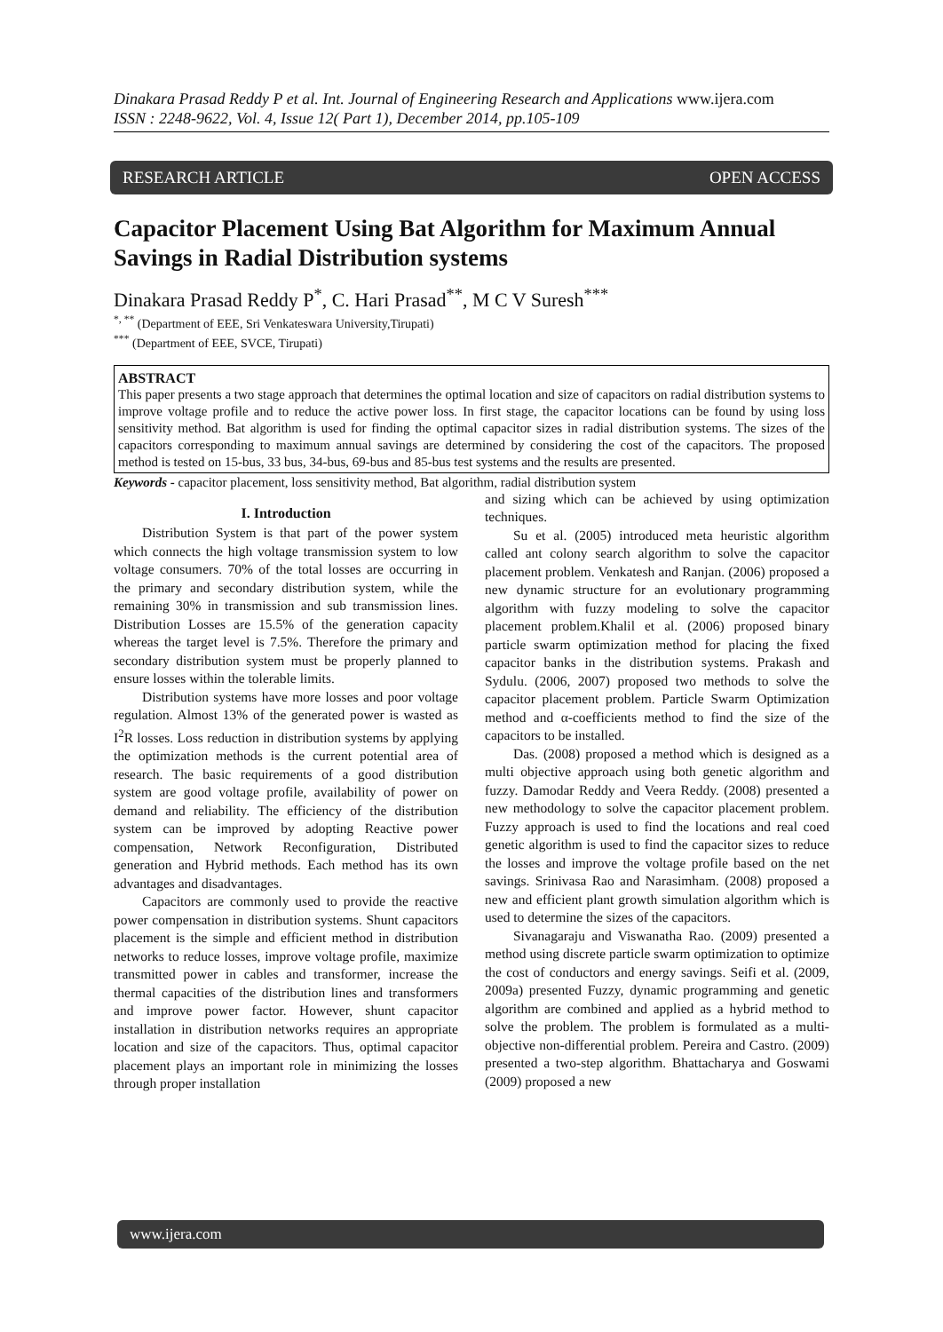Dinakara Prasad Reddy P et al. Int. Journal of Engineering Research and Applications www.ijera.com
ISSN : 2248-9622, Vol. 4, Issue 12( Part 1), December 2014, pp.105-109
RESEARCH ARTICLE OPEN ACCESS
Capacitor Placement Using Bat Algorithm for Maximum Annual Savings in Radial Distribution systems
Dinakara Prasad Reddy P<sup>*</sup>, C. Hari Prasad<sup>**</sup>, M C V Suresh<sup>***</sup>
<sup>*, **</sup> (Department of EEE, Sri Venkateswara University,Tirupati)
<sup>***</sup> (Department of EEE, SVCE, Tirupati)
ABSTRACT
This paper presents a two stage approach that determines the optimal location and size of capacitors on radial distribution systems to improve voltage profile and to reduce the active power loss. In first stage, the capacitor locations can be found by using loss sensitivity method. Bat algorithm is used for finding the optimal capacitor sizes in radial distribution systems. The sizes of the capacitors corresponding to maximum annual savings are determined by considering the cost of the capacitors. The proposed method is tested on 15-bus, 33 bus, 34-bus, 69-bus and 85-bus test systems and the results are presented.
Keywords - capacitor placement, loss sensitivity method, Bat algorithm, radial distribution system
I. Introduction
Distribution System is that part of the power system which connects the high voltage transmission system to low voltage consumers. 70% of the total losses are occurring in the primary and secondary distribution system, while the remaining 30% in transmission and sub transmission lines. Distribution Losses are 15.5% of the generation capacity whereas the target level is 7.5%. Therefore the primary and secondary distribution system must be properly planned to ensure losses within the tolerable limits.
Distribution systems have more losses and poor voltage regulation. Almost 13% of the generated power is wasted as I<sup>2</sup>R losses. Loss reduction in distribution systems by applying the optimization methods is the current potential area of research. The basic requirements of a good distribution system are good voltage profile, availability of power on demand and reliability. The efficiency of the distribution system can be improved by adopting Reactive power compensation, Network Reconfiguration, Distributed generation and Hybrid methods. Each method has its own advantages and disadvantages.
Capacitors are commonly used to provide the reactive power compensation in distribution systems. Shunt capacitors placement is the simple and efficient method in distribution networks to reduce losses, improve voltage profile, maximize transmitted power in cables and transformer, increase the thermal capacities of the distribution lines and transformers and improve power factor. However, shunt capacitor installation in distribution networks requires an appropriate location and size of the capacitors. Thus, optimal capacitor placement plays an important role in minimizing the losses through proper installation
and sizing which can be achieved by using optimization techniques.
Su et al. (2005) introduced meta heuristic algorithm called ant colony search algorithm to solve the capacitor placement problem. Venkatesh and Ranjan. (2006) proposed a new dynamic structure for an evolutionary programming algorithm with fuzzy modeling to solve the capacitor placement problem.Khalil et al. (2006) proposed binary particle swarm optimization method for placing the fixed capacitor banks in the distribution systems. Prakash and Sydulu. (2006, 2007) proposed two methods to solve the capacitor placement problem. Particle Swarm Optimization method and α-coefficients method to find the size of the capacitors to be installed.
Das. (2008) proposed a method which is designed as a multi objective approach using both genetic algorithm and fuzzy. Damodar Reddy and Veera Reddy. (2008) presented a new methodology to solve the capacitor placement problem. Fuzzy approach is used to find the locations and real coed genetic algorithm is used to find the capacitor sizes to reduce the losses and improve the voltage profile based on the net savings. Srinivasa Rao and Narasimham. (2008) proposed a new and efficient plant growth simulation algorithm which is used to determine the sizes of the capacitors.
Sivanagaraju and Viswanatha Rao. (2009) presented a method using discrete particle swarm optimization to optimize the cost of conductors and energy savings. Seifi et al. (2009, 2009a) presented Fuzzy, dynamic programming and genetic algorithm are combined and applied as a hybrid method to solve the problem. The problem is formulated as a multi-objective non-differential problem. Pereira and Castro. (2009) presented a two-step algorithm. Bhattacharya and Goswami (2009) proposed a new
www.ijera.com